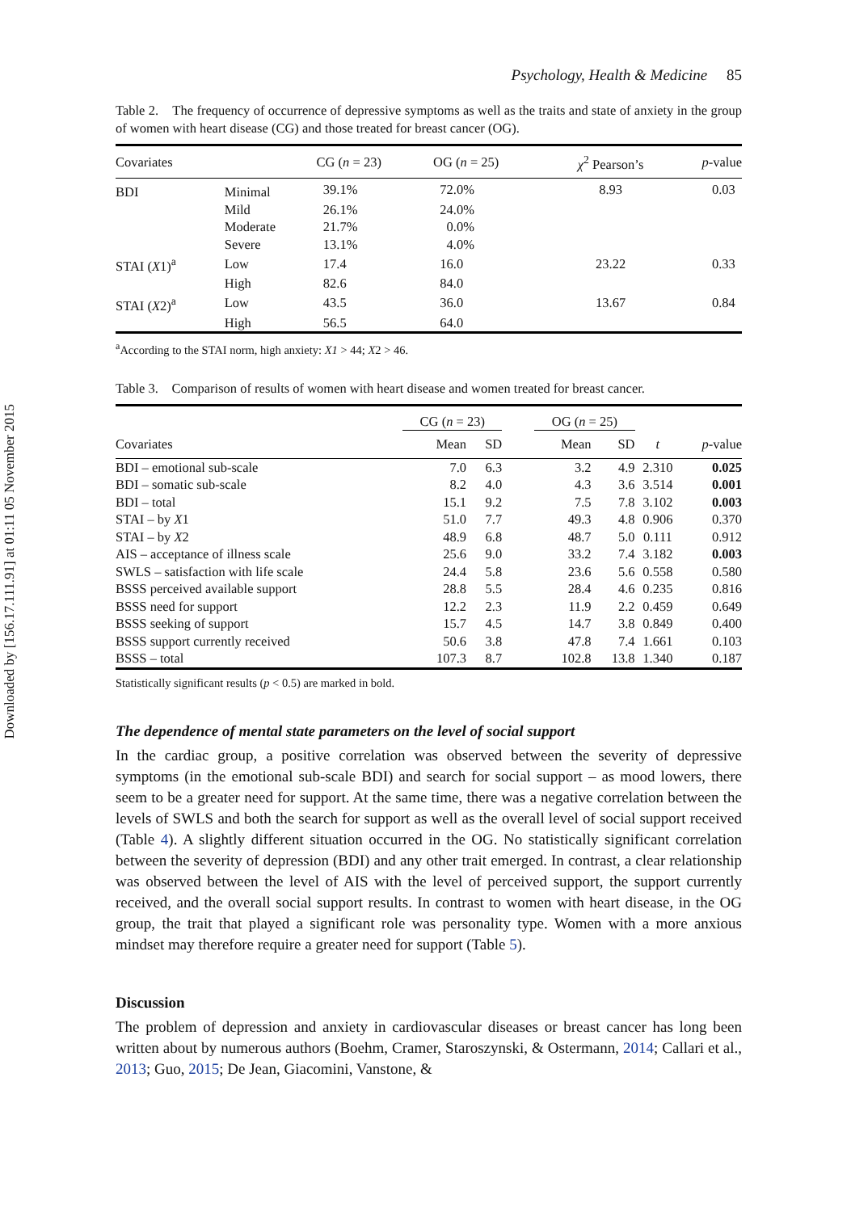Downloaded by [156.17.111.91] at 01:11 05 November 2015
Psychology, Health & Medicine 85
Table 2. The frequency of occurrence of depressive symptoms as well as the traits and state of anxiety in the group of women with heart disease (CG) and those treated for breast cancer (OG).
| Covariates | | CG ( n = 23) | OG ( n = 25) | χ<sup>2</sup> Pearson’s | p -value |
| --- | --- | --- | --- | --- | --- |
| BDI | Minimal | 39.1% | 72.0% | 8.93 | 0.03 |
| | Mild | 26.1% | 24.0% | | |
| | Moderate | 21.7% | 0.0% | | |
| | Severe | 13.1% | 4.0% | | |
| STAI ( X 1)<sup>a</sup> | Low | 17.4 | 16.0 | 23.22 | 0.33 |
| | High | 82.6 | 84.0 | | |
| STAI ( X 2)<sup>a</sup> | Low | 43.5 | 36.0 | 13.67 | 0.84 |
| | High | 56.5 | 64.0 | | |
<sup>a</sup> According to the STAI norm, high anxiety: X1 > 44; X2 > 46.
Table 3. Comparison of results of women with heart disease and women treated for breast cancer.
| | CG ( n = 23) | | | OG ( n = 25) | | | |
| --- | --- | --- | --- | --- | --- | --- | --- |
| Covariates | Mean | SD | | Mean | SD | t | p -value |
| BDI – emotional sub-scale | 7.0 | 6.3 | | 3.2 | 4.9 | 2.310 | 0.025 |
| BDI – somatic sub-scale | 8.2 | 4.0 | | 4.3 | 3.6 | 3.514 | 0.001 |
| BDI – total | 15.1 | 9.2 | | 7.5 | 7.8 | 3.102 | 0.003 |
| STAI – by X 1 | 51.0 | 7.7 | | 49.3 | 4.8 | 0.906 | 0.370 |
| STAI – by X 2 | 48.9 | 6.8 | | 48.7 | 5.0 | 0.111 | 0.912 |
| AIS – acceptance of illness scale | 25.6 | 9.0 | | 33.2 | 7.4 | 3.182 | 0.003 |
| SWLS – satisfaction with life scale | 24.4 | 5.8 | | 23.6 | 5.6 | 0.558 | 0.580 |
| BSSS perceived available support | 28.8 | 5.5 | | 28.4 | 4.6 | 0.235 | 0.816 |
| BSSS need for support | 12.2 | 2.3 | | 11.9 | 2.2 | 0.459 | 0.649 |
| BSSS seeking of support | 15.7 | 4.5 | | 14.7 | 3.8 | 0.849 | 0.400 |
| BSSS support currently received | 50.6 | 3.8 | | 47.8 | 7.4 | 1.661 | 0.103 |
| BSSS – total | 107.3 | 8.7 | | 102.8 | 13.8 | 1.340 | 0.187 |
Statistically significant results (p < 0.5) are marked in bold.
The dependence of mental state parameters on the level of social support
In the cardiac group, a positive correlation was observed between the severity of depressive symptoms (in the emotional sub-scale BDI) and search for social support – as mood lowers, there seem to be a greater need for support. At the same time, there was a negative correlation between the levels of SWLS and both the search for support as well as the overall level of social support received (Table 4). A slightly different situation occurred in the OG. No statistically significant correlation between the severity of depression (BDI) and any other trait emerged. In contrast, a clear relationship was observed between the level of AIS with the level of perceived support, the support currently received, and the overall social support results. In contrast to women with heart disease, in the OG group, the trait that played a significant role was personality type. Women with a more anxious mindset may therefore require a greater need for support (Table 5).
Discussion
The problem of depression and anxiety in cardiovascular diseases or breast cancer has long been written about by numerous authors (Boehm, Cramer, Staroszynski, & Ostermann, 2014; Callari et al., 2013; Guo, 2015; De Jean, Giacomini, Vanstone, &